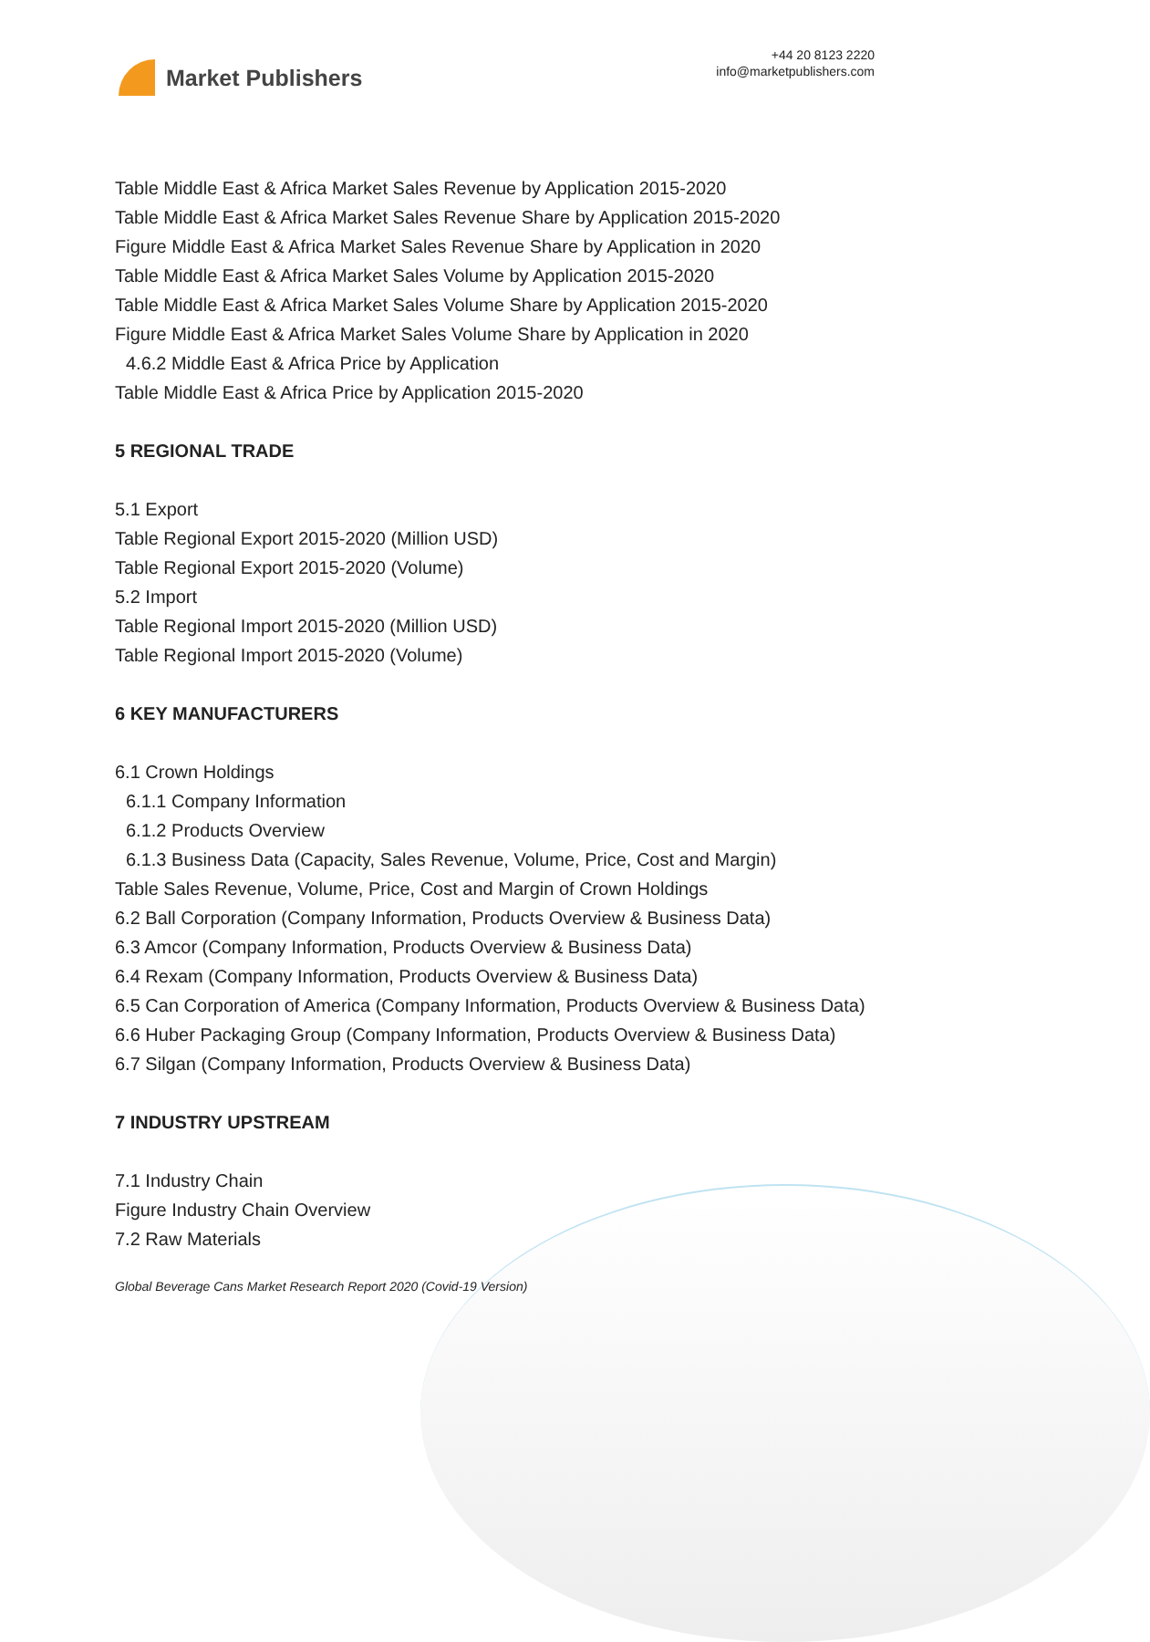Market Publishers
+44 20 8123 2220
info@marketpublishers.com
Table Middle East & Africa Market Sales Revenue by Application 2015-2020
Table Middle East & Africa Market Sales Revenue Share by Application 2015-2020
Figure Middle East & Africa Market Sales Revenue Share by Application in 2020
Table Middle East & Africa Market Sales Volume by Application 2015-2020
Table Middle East & Africa Market Sales Volume Share by Application 2015-2020
Figure Middle East & Africa Market Sales Volume Share by Application in 2020
4.6.2 Middle East & Africa Price by Application
Table Middle East & Africa Price by Application 2015-2020
5 REGIONAL TRADE
5.1 Export
Table Regional Export 2015-2020 (Million USD)
Table Regional Export 2015-2020 (Volume)
5.2 Import
Table Regional Import 2015-2020 (Million USD)
Table Regional Import 2015-2020 (Volume)
6 KEY MANUFACTURERS
6.1 Crown Holdings
6.1.1 Company Information
6.1.2 Products Overview
6.1.3 Business Data (Capacity, Sales Revenue, Volume, Price, Cost and Margin)
Table Sales Revenue, Volume, Price, Cost and Margin of Crown Holdings
6.2 Ball Corporation (Company Information, Products Overview & Business Data)
6.3 Amcor (Company Information, Products Overview & Business Data)
6.4 Rexam (Company Information, Products Overview & Business Data)
6.5 Can Corporation of America (Company Information, Products Overview & Business Data)
6.6 Huber Packaging Group (Company Information, Products Overview & Business Data)
6.7 Silgan (Company Information, Products Overview & Business Data)
7 INDUSTRY UPSTREAM
7.1 Industry Chain
Figure Industry Chain Overview
7.2 Raw Materials
Global Beverage Cans Market Research Report 2020 (Covid-19 Version)